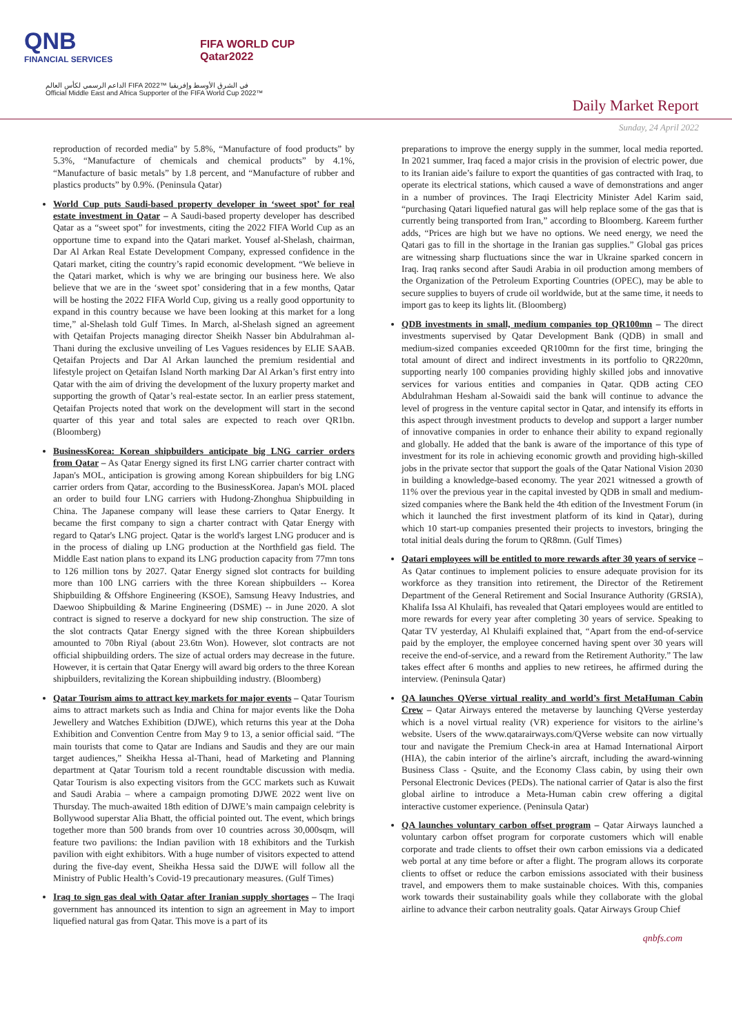QNB
FINANCIAL SERVICES
FIFA WORLD CUP
Qatar2022
الداعم الرسمي لكأس العالم FIFA 2022™ في الشرق الأوسط وإفريقيا
Official Middle East and Africa Supporter of the FIFA World Cup 2022™
Daily Market Report
Sunday, 24 April 2022
reproduction of recorded media'' by 5.8%, “Manufacture of food products” by 5.3%, “Manufacture of chemicals and chemical products” by 4.1%, “Manufacture of basic metals” by 1.8 percent, and “Manufacture of rubber and plastics products” by 0.9%. (Peninsula Qatar)
World Cup puts Saudi-based property developer in ‘sweet spot’ for real estate investment in Qatar – A Saudi-based property developer has described Qatar as a “sweet spot” for investments, citing the 2022 FIFA World Cup as an opportune time to expand into the Qatari market. Yousef al-Shelash, chairman, Dar Al Arkan Real Estate Development Company, expressed confidence in the Qatari market, citing the country’s rapid economic development. “We believe in the Qatari market, which is why we are bringing our business here. We also believe that we are in the ‘sweet spot’ considering that in a few months, Qatar will be hosting the 2022 FIFA World Cup, giving us a really good opportunity to expand in this country because we have been looking at this market for a long time,” al-Shelash told Gulf Times. In March, al-Shelash signed an agreement with Qetaifan Projects managing director Sheikh Nasser bin Abdulrahman al-Thani during the exclusive unveiling of Les Vagues residences by ELIE SAAB. Qetaifan Projects and Dar Al Arkan launched the premium residential and lifestyle project on Qetaifan Island North marking Dar Al Arkan’s first entry into Qatar with the aim of driving the development of the luxury property market and supporting the growth of Qatar’s real-estate sector. In an earlier press statement, Qetaifan Projects noted that work on the development will start in the second quarter of this year and total sales are expected to reach over QR1bn. (Bloomberg)
BusinessKorea: Korean shipbuilders anticipate big LNG carrier orders from Qatar – As Qatar Energy signed its first LNG carrier charter contract with Japan's MOL, anticipation is growing among Korean shipbuilders for big LNG carrier orders from Qatar, according to the BusinessKorea. Japan's MOL placed an order to build four LNG carriers with Hudong-Zhonghua Shipbuilding in China. The Japanese company will lease these carriers to Qatar Energy. It became the first company to sign a charter contract with Qatar Energy with regard to Qatar's LNG project. Qatar is the world's largest LNG producer and is in the process of dialing up LNG production at the Northfield gas field. The Middle East nation plans to expand its LNG production capacity from 77mn tons to 126 million tons by 2027. Qatar Energy signed slot contracts for building more than 100 LNG carriers with the three Korean shipbuilders -- Korea Shipbuilding & Offshore Engineering (KSOE), Samsung Heavy Industries, and Daewoo Shipbuilding & Marine Engineering (DSME) -- in June 2020. A slot contract is signed to reserve a dockyard for new ship construction. The size of the slot contracts Qatar Energy signed with the three Korean shipbuilders amounted to 70bn Riyal (about 23.6tn Won). However, slot contracts are not official shipbuilding orders. The size of actual orders may decrease in the future. However, it is certain that Qatar Energy will award big orders to the three Korean shipbuilders, revitalizing the Korean shipbuilding industry. (Bloomberg)
Qatar Tourism aims to attract key markets for major events – Qatar Tourism aims to attract markets such as India and China for major events like the Doha Jewellery and Watches Exhibition (DJWE), which returns this year at the Doha Exhibition and Convention Centre from May 9 to 13, a senior official said. “The main tourists that come to Qatar are Indians and Saudis and they are our main target audiences,” Sheikha Hessa al-Thani, head of Marketing and Planning department at Qatar Tourism told a recent roundtable discussion with media. Qatar Tourism is also expecting visitors from the GCC markets such as Kuwait and Saudi Arabia – where a campaign promoting DJWE 2022 went live on Thursday. The much-awaited 18th edition of DJWE’s main campaign celebrity is Bollywood superstar Alia Bhatt, the official pointed out. The event, which brings together more than 500 brands from over 10 countries across 30,000sqm, will feature two pavilions: the Indian pavilion with 18 exhibitors and the Turkish pavilion with eight exhibitors. With a huge number of visitors expected to attend during the five-day event, Sheikha Hessa said the DJWE will follow all the Ministry of Public Health’s Covid-19 precautionary measures. (Gulf Times)
Iraq to sign gas deal with Qatar after Iranian supply shortages – The Iraqi government has announced its intention to sign an agreement in May to import liquefied natural gas from Qatar. This move is a part of its
preparations to improve the energy supply in the summer, local media reported. In 2021 summer, Iraq faced a major crisis in the provision of electric power, due to its Iranian aide’s failure to export the quantities of gas contracted with Iraq, to operate its electrical stations, which caused a wave of demonstrations and anger in a number of provinces. The Iraqi Electricity Minister Adel Karim said, “purchasing Qatari liquefied natural gas will help replace some of the gas that is currently being transported from Iran,” according to Bloomberg. Kareem further adds, “Prices are high but we have no options. We need energy, we need the Qatari gas to fill in the shortage in the Iranian gas supplies.” Global gas prices are witnessing sharp fluctuations since the war in Ukraine sparked concern in Iraq. Iraq ranks second after Saudi Arabia in oil production among members of the Organization of the Petroleum Exporting Countries (OPEC), may be able to secure supplies to buyers of crude oil worldwide, but at the same time, it needs to import gas to keep its lights lit. (Bloomberg)
QDB investments in small, medium companies top QR100mn – The direct investments supervised by Qatar Development Bank (QDB) in small and medium-sized companies exceeded QR100mn for the first time, bringing the total amount of direct and indirect investments in its portfolio to QR220mn, supporting nearly 100 companies providing highly skilled jobs and innovative services for various entities and companies in Qatar. QDB acting CEO Abdulrahman Hesham al-Sowaidi said the bank will continue to advance the level of progress in the venture capital sector in Qatar, and intensify its efforts in this aspect through investment products to develop and support a larger number of innovative companies in order to enhance their ability to expand regionally and globally. He added that the bank is aware of the importance of this type of investment for its role in achieving economic growth and providing high-skilled jobs in the private sector that support the goals of the Qatar National Vision 2030 in building a knowledge-based economy. The year 2021 witnessed a growth of 11% over the previous year in the capital invested by QDB in small and medium-sized companies where the Bank held the 4th edition of the Investment Forum (in which it launched the first investment platform of its kind in Qatar), during which 10 start-up companies presented their projects to investors, bringing the total initial deals during the forum to QR8mn. (Gulf Times)
Qatari employees will be entitled to more rewards after 30 years of service – As Qatar continues to implement policies to ensure adequate provision for its workforce as they transition into retirement, the Director of the Retirement Department of the General Retirement and Social Insurance Authority (GRSIA), Khalifa Issa Al Khulaifi, has revealed that Qatari employees would are entitled to more rewards for every year after completing 30 years of service. Speaking to Qatar TV yesterday, Al Khulaifi explained that, “Apart from the end-of-service paid by the employer, the employee concerned having spent over 30 years will receive the end-of-service, and a reward from the Retirement Authority.” The law takes effect after 6 months and applies to new retirees, he affirmed during the interview. (Peninsula Qatar)
QA launches QVerse virtual reality and world’s first MetaHuman Cabin Crew – Qatar Airways entered the metaverse by launching QVerse yesterday which is a novel virtual reality (VR) experience for visitors to the airline’s website. Users of the www.qatarairways.com/QVerse website can now virtually tour and navigate the Premium Check-in area at Hamad International Airport (HIA), the cabin interior of the airline’s aircraft, including the award-winning Business Class - Qsuite, and the Economy Class cabin, by using their own Personal Electronic Devices (PEDs). The national carrier of Qatar is also the first global airline to introduce a Meta-Human cabin crew offering a digital interactive customer experience. (Peninsula Qatar)
QA launches voluntary carbon offset program – Qatar Airways launched a voluntary carbon offset program for corporate customers which will enable corporate and trade clients to offset their own carbon emissions via a dedicated web portal at any time before or after a flight. The program allows its corporate clients to offset or reduce the carbon emissions associated with their business travel, and empowers them to make sustainable choices. With this, companies work towards their sustainability goals while they collaborate with the global airline to advance their carbon neutrality goals. Qatar Airways Group Chief
qnbfs.com